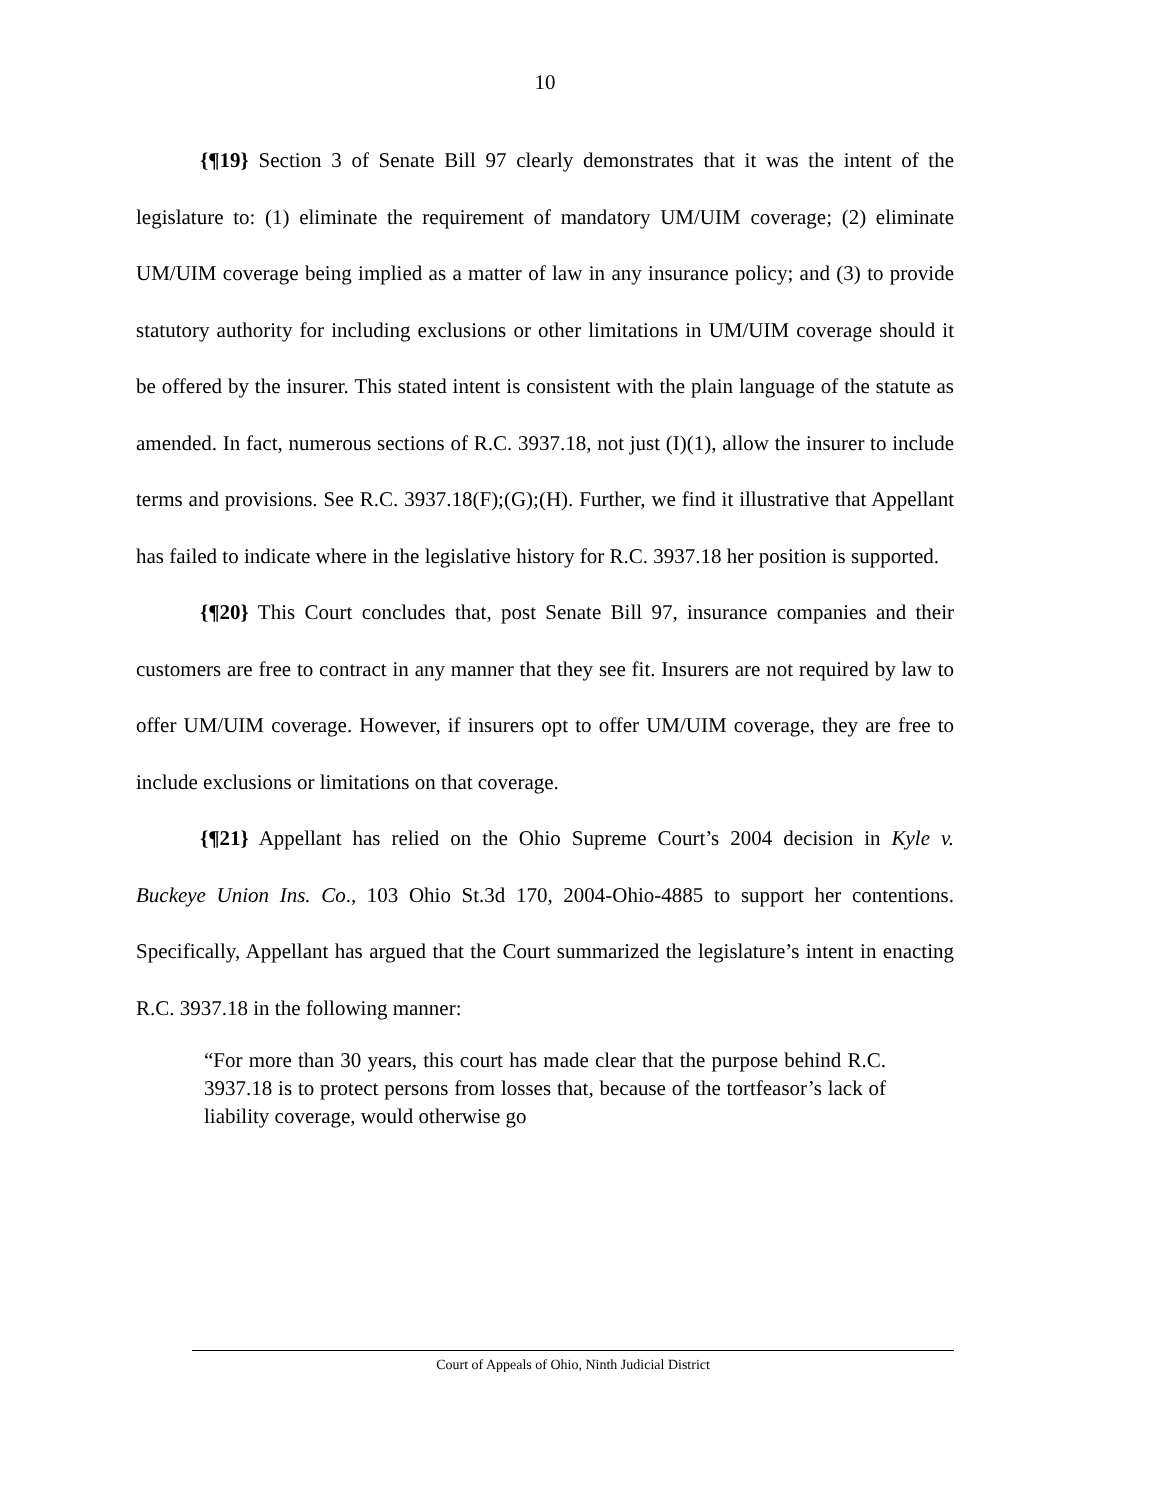10
{¶19} Section 3 of Senate Bill 97 clearly demonstrates that it was the intent of the legislature to: (1) eliminate the requirement of mandatory UM/UIM coverage; (2) eliminate UM/UIM coverage being implied as a matter of law in any insurance policy; and (3) to provide statutory authority for including exclusions or other limitations in UM/UIM coverage should it be offered by the insurer. This stated intent is consistent with the plain language of the statute as amended. In fact, numerous sections of R.C. 3937.18, not just (I)(1), allow the insurer to include terms and provisions. See R.C. 3937.18(F);(G);(H). Further, we find it illustrative that Appellant has failed to indicate where in the legislative history for R.C. 3937.18 her position is supported.
{¶20} This Court concludes that, post Senate Bill 97, insurance companies and their customers are free to contract in any manner that they see fit. Insurers are not required by law to offer UM/UIM coverage. However, if insurers opt to offer UM/UIM coverage, they are free to include exclusions or limitations on that coverage.
{¶21} Appellant has relied on the Ohio Supreme Court’s 2004 decision in Kyle v. Buckeye Union Ins. Co., 103 Ohio St.3d 170, 2004-Ohio-4885 to support her contentions. Specifically, Appellant has argued that the Court summarized the legislature’s intent in enacting R.C. 3937.18 in the following manner:
“For more than 30 years, this court has made clear that the purpose behind R.C. 3937.18 is to protect persons from losses that, because of the tortfeasor’s lack of liability coverage, would otherwise go
Court of Appeals of Ohio, Ninth Judicial District